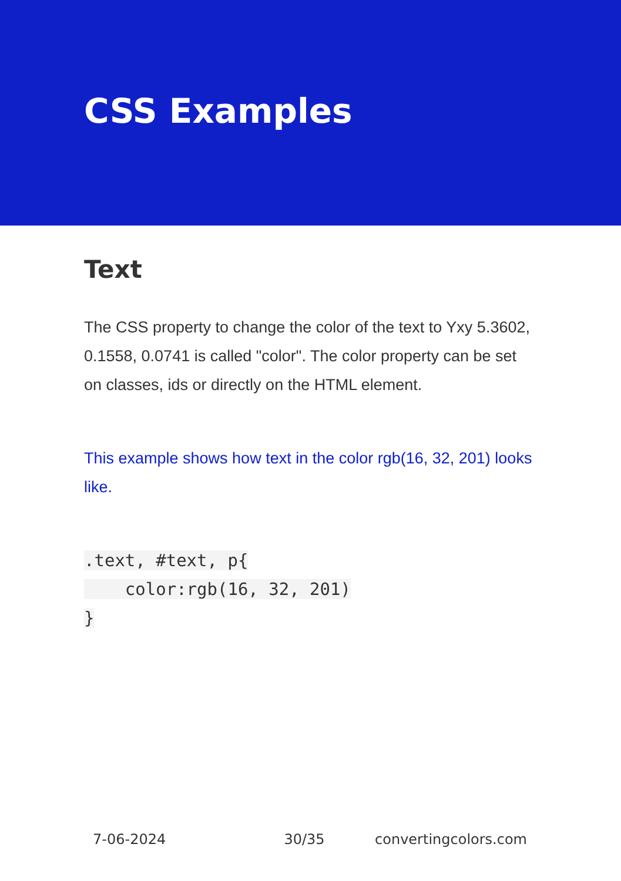CSS Examples
Text
The CSS property to change the color of the text to Yxy 5.3602, 0.1558, 0.0741 is called "color". The color property can be set on classes, ids or directly on the HTML element.
This example shows how text in the color rgb(16, 32, 201) looks like.
.text, #text, p{
    color:rgb(16, 32, 201)
}
7-06-2024 30/35 convertingcolors.com